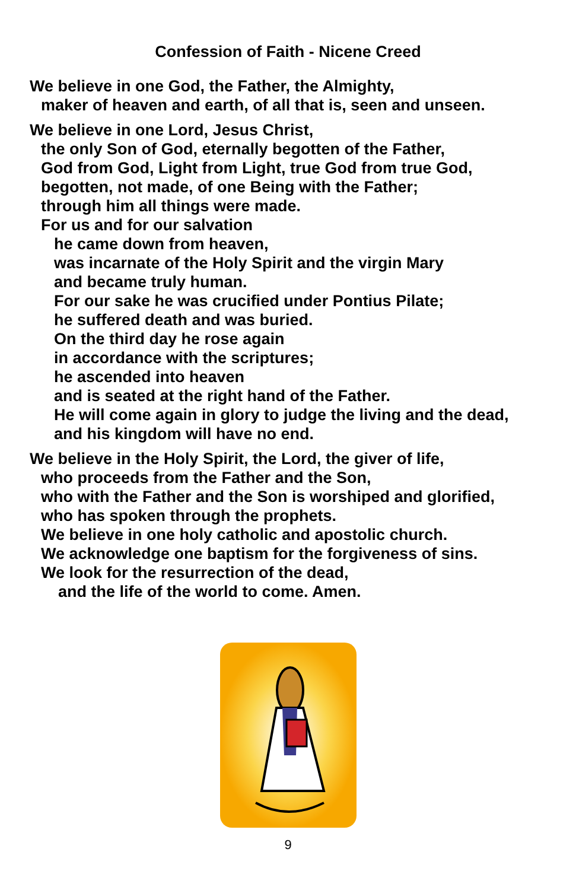Confession of Faith - Nicene Creed
We believe in one God, the Father, the Almighty,
maker of heaven and earth, of all that is, seen and unseen.
We believe in one Lord, Jesus Christ,
the only Son of God, eternally begotten of the Father,
God from God, Light from Light, true God from true God,
begotten, not made, of one Being with the Father;
through him all things were made.
For us and for our salvation
he came down from heaven,
was incarnate of the Holy Spirit and the virgin Mary
and became truly human.
For our sake he was crucified under Pontius Pilate;
he suffered death and was buried.
On the third day he rose again
in accordance with the scriptures;
he ascended into heaven
and is seated at the right hand of the Father.
He will come again in glory to judge the living and the dead,
and his kingdom will have no end.
We believe in the Holy Spirit, the Lord, the giver of life,
who proceeds from the Father and the Son,
who with the Father and the Son is worshiped and glorified,
who has spoken through the prophets.
We believe in one holy catholic and apostolic church.
We acknowledge one baptism for the forgiveness of sins.
We look for the resurrection of the dead,
and the life of the world to come. Amen.
9